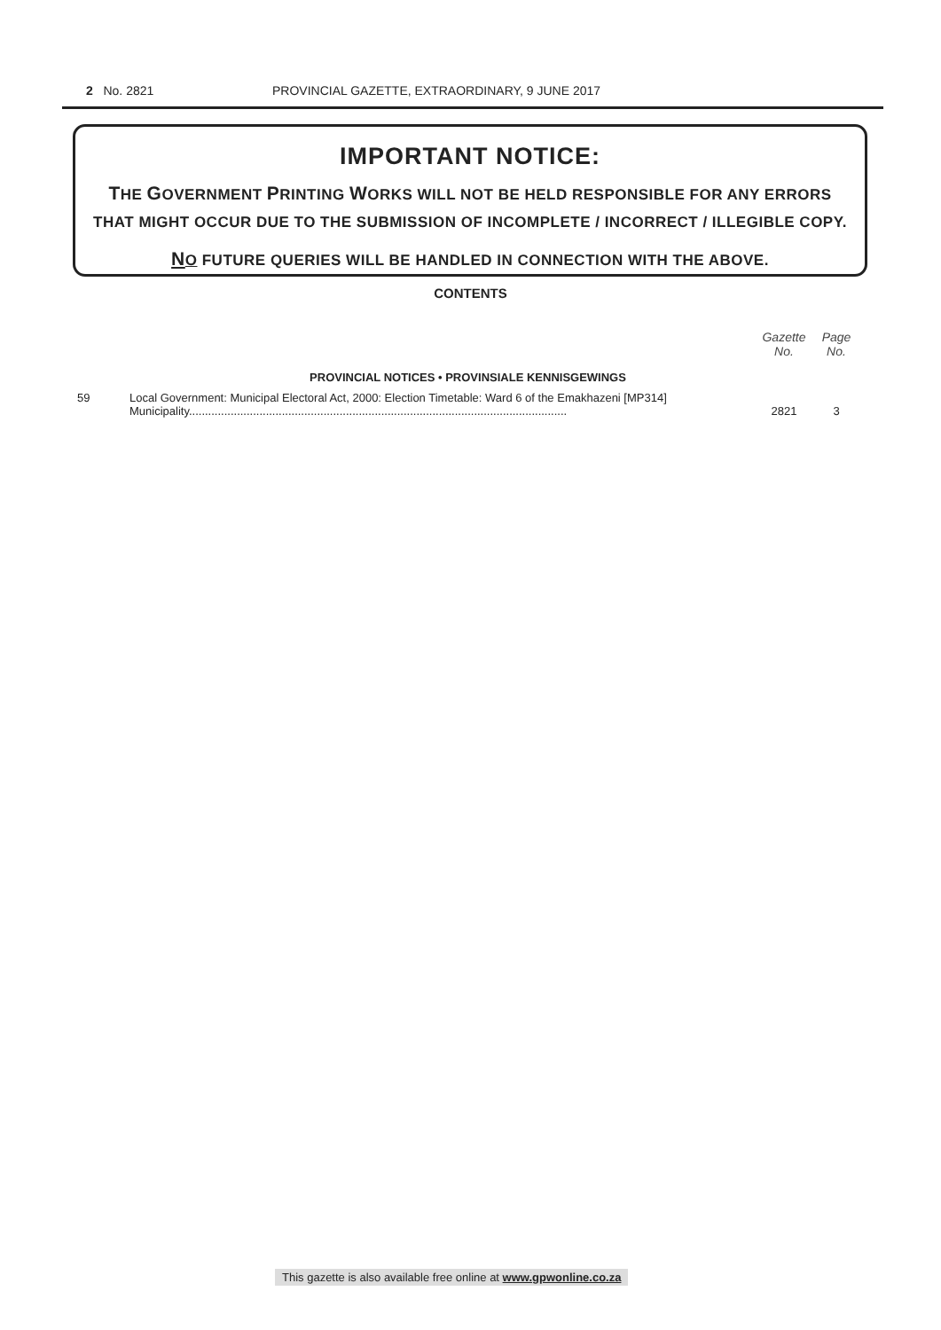2 No. 2821 PROVINCIAL GAZETTE, EXTRAORDINARY, 9 JUNE 2017
IMPORTANT NOTICE:
THE GOVERNMENT PRINTING WORKS WILL NOT BE HELD RESPONSIBLE FOR ANY ERRORS THAT MIGHT OCCUR DUE TO THE SUBMISSION OF INCOMPLETE / INCORRECT / ILLEGIBLE COPY.
NO FUTURE QUERIES WILL BE HANDLED IN CONNECTION WITH THE ABOVE.
CONTENTS
| | | Gazette No. | Page No. |
| --- | --- | --- | --- |
| PROVINCIAL NOTICES • PROVINSIALE KENNISGEWINGS | | | |
| 59 | Local Government: Municipal Electoral Act, 2000: Election Timetable: Ward 6 of the Emakhazeni [MP314] Municipality...................................................................................................................... | 2821 | 3 |
This gazette is also available free online at www.gpwonline.co.za